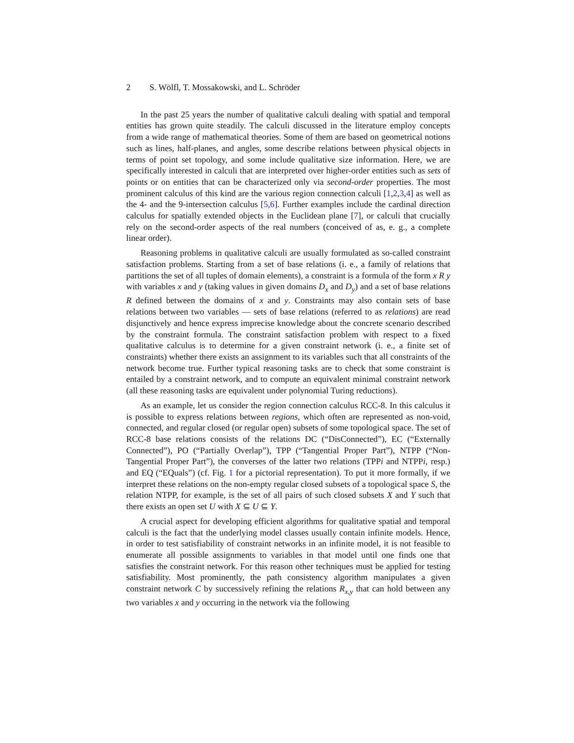2 S. Wölfl, T. Mossakowski, and L. Schröder
In the past 25 years the number of qualitative calculi dealing with spatial and temporal entities has grown quite steadily. The calculi discussed in the literature employ concepts from a wide range of mathematical theories. Some of them are based on geometrical notions such as lines, half-planes, and angles, some describe relations between physical objects in terms of point set topology, and some include qualitative size information. Here, we are specifically interested in calculi that are interpreted over higher-order entities such as sets of points or on entities that can be characterized only via second-order properties. The most prominent calculus of this kind are the various region connection calculi [1,2,3,4] as well as the 4- and the 9-intersection calculus [5,6]. Further examples include the cardinal direction calculus for spatially extended objects in the Euclidean plane [7], or calculi that crucially rely on the second-order aspects of the real numbers (conceived of as, e. g., a complete linear order).
Reasoning problems in qualitative calculi are usually formulated as so-called constraint satisfaction problems. Starting from a set of base relations (i. e., a family of relations that partitions the set of all tuples of domain elements), a constraint is a formula of the form x R y with variables x and y (taking values in given domains D<sub>x</sub> and D<sub>y</sub>) and a set of base relations R defined between the domains of x and y. Constraints may also contain sets of base relations between two variables — sets of base relations (referred to as relations) are read disjunctively and hence express imprecise knowledge about the concrete scenario described by the constraint formula. The constraint satisfaction problem with respect to a fixed qualitative calculus is to determine for a given constraint network (i. e., a finite set of constraints) whether there exists an assignment to its variables such that all constraints of the network become true. Further typical reasoning tasks are to check that some constraint is entailed by a constraint network, and to compute an equivalent minimal constraint network (all these reasoning tasks are equivalent under polynomial Turing reductions).
As an example, let us consider the region connection calculus RCC-8. In this calculus it is possible to express relations between regions, which often are represented as non-void, connected, and regular closed (or regular open) subsets of some topological space. The set of RCC-8 base relations consists of the relations DC (“DisConnected”), EC (“Externally Connected”), PO (“Partially Overlap”), TPP (“Tangential Proper Part”), NTPP (“Non-Tangential Proper Part”), the converses of the latter two relations (TPPi and NTPPi, resp.) and EQ (“EQuals”) (cf. Fig. 1 for a pictorial representation). To put it more formally, if we interpret these relations on the non-empty regular closed subsets of a topological space S, the relation NTPP, for example, is the set of all pairs of such closed subsets X and Y such that there exists an open set U with X ⊆ U ⊆ Y.
A crucial aspect for developing efficient algorithms for qualitative spatial and temporal calculi is the fact that the underlying model classes usually contain infinite models. Hence, in order to test satisfiability of constraint networks in an infinite model, it is not feasible to enumerate all possible assignments to variables in that model until one finds one that satisfies the constraint network. For this reason other techniques must be applied for testing satisfiability. Most prominently, the path consistency algorithm manipulates a given constraint network C by successively refining the relations R<sub>x,y</sub> that can hold between any two variables x and y occurring in the network via the following